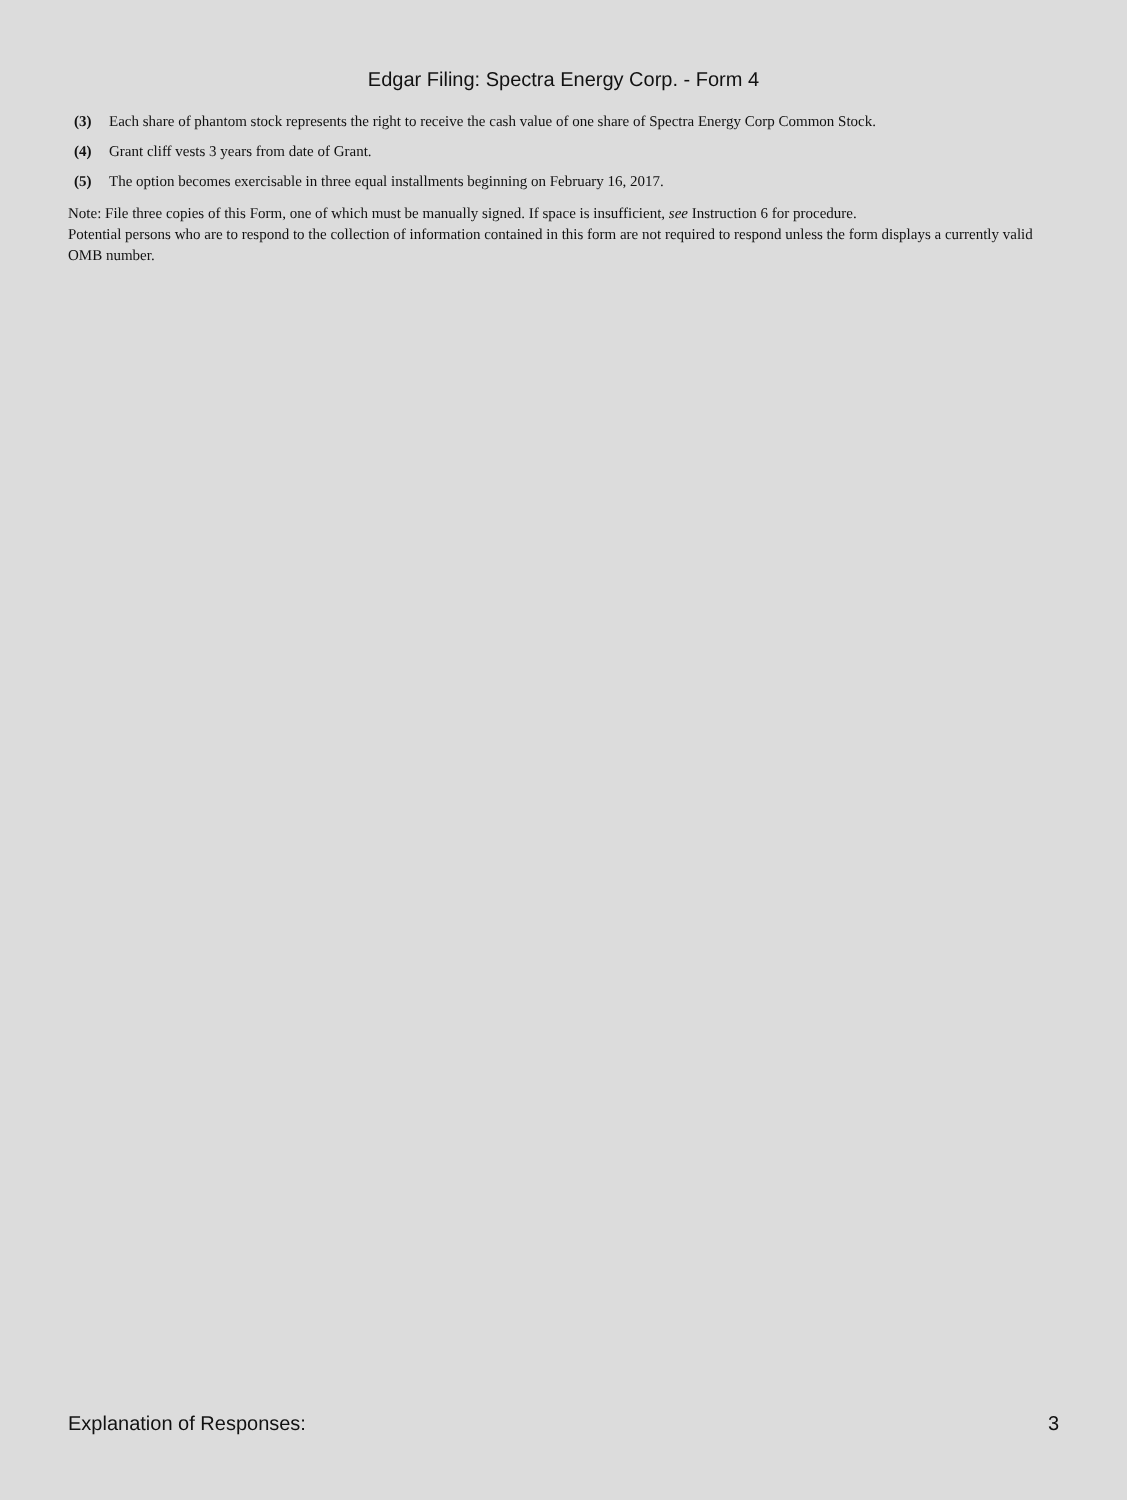Edgar Filing: Spectra Energy Corp. - Form 4
(3) Each share of phantom stock represents the right to receive the cash value of one share of Spectra Energy Corp Common Stock.
(4) Grant cliff vests 3 years from date of Grant.
(5) The option becomes exercisable in three equal installments beginning on February 16, 2017.
Note: File three copies of this Form, one of which must be manually signed. If space is insufficient, see Instruction 6 for procedure.
Potential persons who are to respond to the collection of information contained in this form are not required to respond unless the form displays a currently valid OMB number.
Explanation of Responses: 3